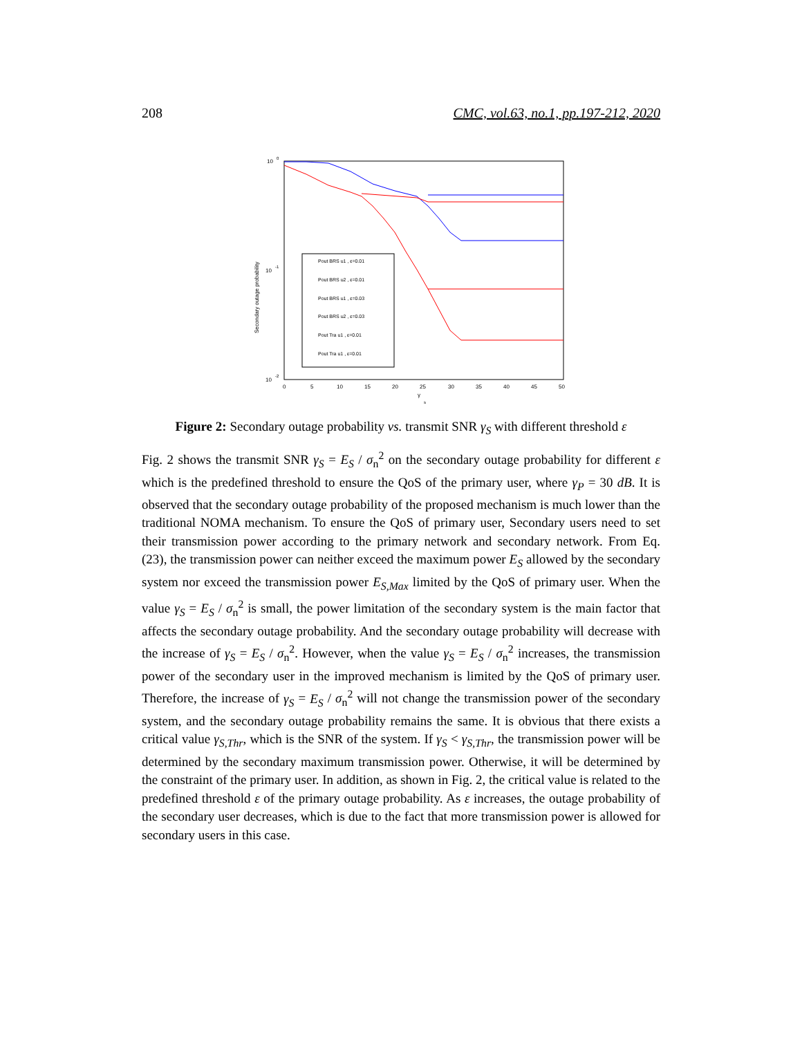208 CMC, vol.63, no.1, pp.197-212, 2020
10
0
10
-1
10
-2
0
5
10
15
20
25
30
35
40
45
50
γ
s
Secondary outage probability
Pout BRS u1 , ε=0.01
Pout BRS u2 , ε=0.01
Pout BRS u1 , ε=0.03
Pout BRS u2 , ε=0.03
Pout Tra u1 , ε=0.01
Pout Tra u1 , ε=0.01
Figure 2: Secondary outage probability vs. transmit SNR γ<sub>S</sub> with different threshold ε
Fig. 2 shows the transmit SNR γ<sub>S</sub> = E<sub>S</sub> / σ<sub>n</sub><sup>2</sup> on the secondary outage probability for different ε which is the predefined threshold to ensure the QoS of the primary user, where γ<sub>P</sub> = 30 dB. It is observed that the secondary outage probability of the proposed mechanism is much lower than the traditional NOMA mechanism. To ensure the QoS of primary user, Secondary users need to set their transmission power according to the primary network and secondary network. From Eq. (23), the transmission power can neither exceed the maximum power E<sub>S</sub> allowed by the secondary system nor exceed the transmission power E<sub>S,Max</sub> limited by the QoS of primary user. When the value γ<sub>S</sub> = E<sub>S</sub> / σ<sub>n</sub><sup>2</sup> is small, the power limitation of the secondary system is the main factor that affects the secondary outage probability. And the secondary outage probability will decrease with the increase of γ<sub>S</sub> = E<sub>S</sub> / σ<sub>n</sub><sup>2</sup>. However, when the value γ<sub>S</sub> = E<sub>S</sub> / σ<sub>n</sub><sup>2</sup> increases, the transmission power of the secondary user in the improved mechanism is limited by the QoS of primary user. Therefore, the increase of γ<sub>S</sub> = E<sub>S</sub> / σ<sub>n</sub><sup>2</sup> will not change the transmission power of the secondary system, and the secondary outage probability remains the same. It is obvious that there exists a critical value γ<sub>S,Thr</sub>, which is the SNR of the system. If γ<sub>S</sub> < γ<sub>S,Thr</sub>, the transmission power will be determined by the secondary maximum transmission power. Otherwise, it will be determined by the constraint of the primary user. In addition, as shown in Fig. 2, the critical value is related to the predefined threshold ε of the primary outage probability. As ε increases, the outage probability of the secondary user decreases, which is due to the fact that more transmission power is allowed for secondary users in this case.